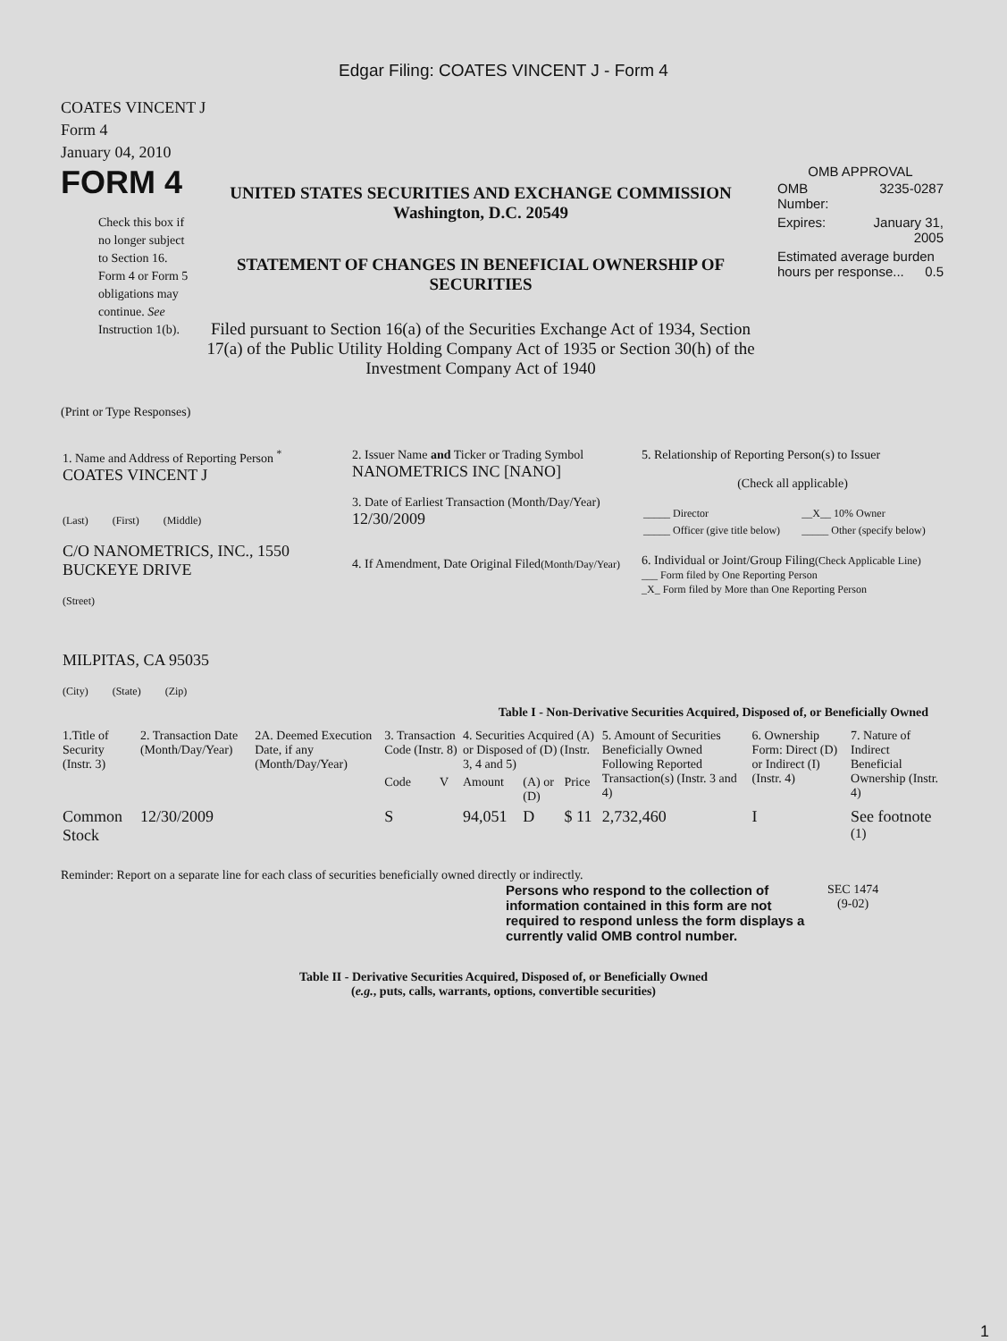Edgar Filing: COATES VINCENT J - Form 4
COATES VINCENT J
Form 4
January 04, 2010
FORM 4
Check this box if no longer subject to Section 16. Form 4 or Form 5 obligations may continue. See Instruction 1(b).
UNITED STATES SECURITIES AND EXCHANGE COMMISSION
Washington, D.C. 20549
STATEMENT OF CHANGES IN BENEFICIAL OWNERSHIP OF SECURITIES
Filed pursuant to Section 16(a) of the Securities Exchange Act of 1934, Section 17(a) of the Public Utility Holding Company Act of 1935 or Section 30(h) of the Investment Company Act of 1940
OMB APPROVAL
| OMB Number: | 3235-0287 |
| Expires: | January 31, 2005 |
| Estimated average burden hours per response... 0.5 | |
(Print or Type Responses)
| 1. Name and Address of Reporting Person <sup>*</sup> COATES VINCENT J (Last) (First) (Middle) C/O NANOMETRICS, INC., 1550 BUCKEYE DRIVE (Street) MILPITAS, CA 95035 (City) (State) (Zip) | 2. Issuer Name and Ticker or Trading Symbol NANOMETRICS INC [NANO] 3. Date of Earliest Transaction (Month/Day/Year) 12/30/2009 4. If Amendment, Date Original Filed (Month/Day/Year) | 5. Relationship of Reporting Person(s) to Issuer (Check all applicable) / _____ Director / __X__ 10% Owner / / _____ Officer (give title below) / _____ Other (specify below) / 6. Individual or Joint/Group Filing (Check Applicable Line) ___ Form filed by One Reporting Person _X_ Form filed by More than One Reporting Person |
Table I - Non-Derivative Securities Acquired, Disposed of, or Beneficially Owned
| 1.Title of Security (Instr. 3) | 2. Transaction Date (Month/Day/Year) | 2A. Deemed Execution Date, if any (Month/Day/Year) | 3. Transaction Code (Instr. 8) | | 4. Securities Acquired (A) or Disposed of (D) (Instr. 3, 4 and 5) | | | 5. Amount of Securities Beneficially Owned Following Reported Transaction(s) (Instr. 3 and 4) | 6. Ownership Form: Direct (D) or Indirect (I) (Instr. 4) | 7. Nature of Indirect Beneficial Ownership (Instr. 4) |
| --- | --- | --- | --- | --- | --- | --- | --- | --- | --- | --- |
| | | | Code | V | Amount | (A) or (D) | Price | | | |
| Common Stock | 12/30/2009 | | S | | 94,051 | D | $ 11 | 2,732,460 | I | See footnote <sup>(1)</sup> |
Reminder: Report on a separate line for each class of securities beneficially owned directly or indirectly.
Persons who respond to the collection of information contained in this form are not required to respond unless the form displays a currently valid OMB control number.
SEC 1474
(9-02)
Table II - Derivative Securities Acquired, Disposed of, or Beneficially Owned
(e.g., puts, calls, warrants, options, convertible securities)
1